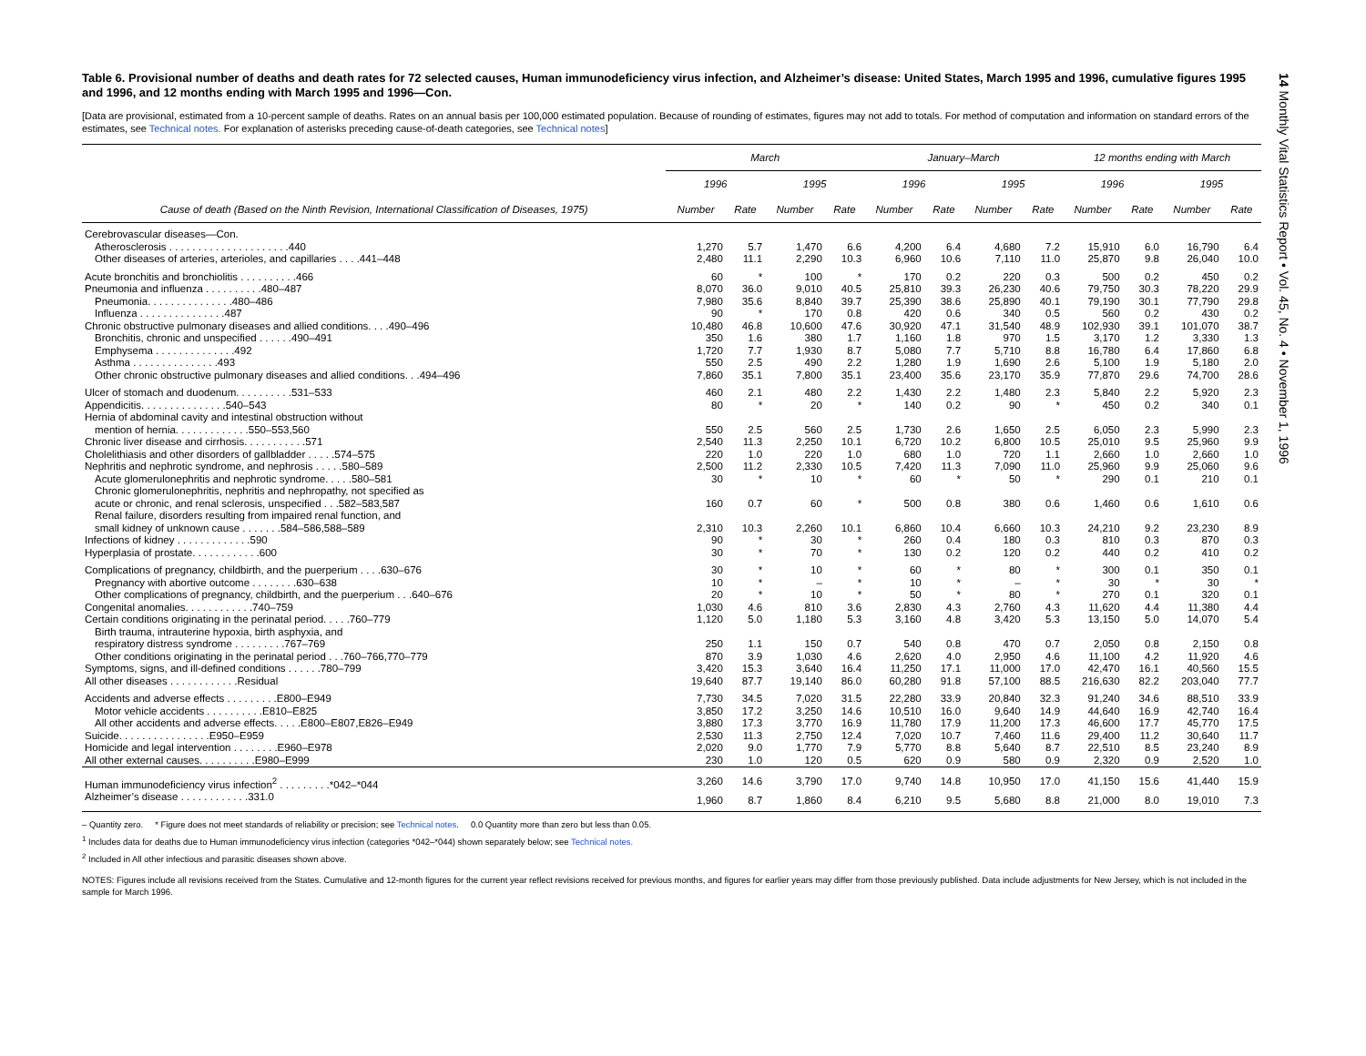Table 6. Provisional number of deaths and death rates for 72 selected causes, Human immunodeficiency virus infection, and Alzheimer’s disease: United States, March 1995 and 1996, cumulative figures 1995 and 1996, and 12 months ending with March 1995 and 1996—Con.
[Data are provisional, estimated from a 10-percent sample of deaths. Rates on an annual basis per 100,000 estimated population. Because of rounding of estimates, figures may not add to totals. For method of computation and information on standard errors of the estimates, see Technical notes. For explanation of asterisks preceding cause-of-death categories, see Technical notes]
| | March | | | | January–March | | | | 12 months ending with March | | | |
| --- | --- | --- | --- | --- | --- | --- | --- | --- | --- | --- | --- | --- |
| | 1996 | | 1995 | | 1996 | | 1995 | | 1996 | | 1995 | |
| Cause of death (Based on the Ninth Revision, International Classification of Diseases, 1975) | Number | Rate | Number | Rate | Number | Rate | Number | Rate | Number | Rate | Number | Rate |
| Cerebrovascular diseases—Con. | | | | | | | | | | | | |
| Atherosclerosis . . . . . . . . . . . . . . . . . . . . .440 | 1,270 | 5.7 | 1,470 | 6.6 | 4,200 | 6.4 | 4,680 | 7.2 | 15,910 | 6.0 | 16,790 | 6.4 |
| Other diseases of arteries, arterioles, and capillaries . . . .441–448 | 2,480 | 11.1 | 2,290 | 10.3 | 6,960 | 10.6 | 7,110 | 11.0 | 25,870 | 9.8 | 26,040 | 10.0 |
| Acute bronchitis and bronchiolitis . . . . . . . . . .466 | 60 | * | 100 | * | 170 | 0.2 | 220 | 0.3 | 500 | 0.2 | 450 | 0.2 |
| Pneumonia and influenza . . . . . . . . . .480–487 | 8,070 | 36.0 | 9,010 | 40.5 | 25,810 | 39.3 | 26,230 | 40.6 | 79,750 | 30.3 | 78,220 | 29.9 |
| Pneumonia. . . . . . . . . . . . . . .480–486 | 7,980 | 35.6 | 8,840 | 39.7 | 25,390 | 38.6 | 25,890 | 40.1 | 79,190 | 30.1 | 77,790 | 29.8 |
| Influenza . . . . . . . . . . . . . . .487 | 90 | * | 170 | 0.8 | 420 | 0.6 | 340 | 0.5 | 560 | 0.2 | 430 | 0.2 |
| Chronic obstructive pulmonary diseases and allied conditions. . . .490–496 | 10,480 | 46.8 | 10,600 | 47.6 | 30,920 | 47.1 | 31,540 | 48.9 | 102,930 | 39.1 | 101,070 | 38.7 |
| Bronchitis, chronic and unspecified . . . . . .490–491 | 350 | 1.6 | 380 | 1.7 | 1,160 | 1.8 | 970 | 1.5 | 3,170 | 1.2 | 3,330 | 1.3 |
| Emphysema . . . . . . . . . . . . . .492 | 1,720 | 7.7 | 1,930 | 8.7 | 5,080 | 7.7 | 5,710 | 8.8 | 16,780 | 6.4 | 17,860 | 6.8 |
| Asthma . . . . . . . . . . . . . . .493 | 550 | 2.5 | 490 | 2.2 | 1,280 | 1.9 | 1,690 | 2.6 | 5,100 | 1.9 | 5,180 | 2.0 |
| Other chronic obstructive pulmonary diseases and allied conditions. . .494–496 | 7,860 | 35.1 | 7,800 | 35.1 | 23,400 | 35.6 | 23,170 | 35.9 | 77,870 | 29.6 | 74,700 | 28.6 |
| Ulcer of stomach and duodenum. . . . . . . . . .531–533 | 460 | 2.1 | 480 | 2.2 | 1,430 | 2.2 | 1,480 | 2.3 | 5,840 | 2.2 | 5,920 | 2.3 |
| Appendicitis. . . . . . . . . . . . . . .540–543 | 80 | * | 20 | * | 140 | 0.2 | 90 | * | 450 | 0.2 | 340 | 0.1 |
| Hernia of abdominal cavity and intestinal obstruction without | | | | | | | | | | | | |
| mention of hernia. . . . . . . . . . . . .550–553,560 | 550 | 2.5 | 560 | 2.5 | 1,730 | 2.6 | 1,650 | 2.5 | 6,050 | 2.3 | 5,990 | 2.3 |
| Chronic liver disease and cirrhosis. . . . . . . . . . .571 | 2,540 | 11.3 | 2,250 | 10.1 | 6,720 | 10.2 | 6,800 | 10.5 | 25,010 | 9.5 | 25,960 | 9.9 |
| Cholelithiasis and other disorders of gallbladder . . . . .574–575 | 220 | 1.0 | 220 | 1.0 | 680 | 1.0 | 720 | 1.1 | 2,660 | 1.0 | 2,660 | 1.0 |
| Nephritis and nephrotic syndrome, and nephrosis . . . . .580–589 | 2,500 | 11.2 | 2,330 | 10.5 | 7,420 | 11.3 | 7,090 | 11.0 | 25,960 | 9.9 | 25,060 | 9.6 |
| Acute glomerulonephritis and nephrotic syndrome. . . . .580–581 | 30 | * | 10 | * | 60 | * | 50 | * | 290 | 0.1 | 210 | 0.1 |
| Chronic glomerulonephritis, nephritis and nephropathy, not specified as | | | | | | | | | | | | |
| acute or chronic, and renal sclerosis, unspecified . . .582–583,587 | 160 | 0.7 | 60 | * | 500 | 0.8 | 380 | 0.6 | 1,460 | 0.6 | 1,610 | 0.6 |
| Renal failure, disorders resulting from impaired renal function, and | | | | | | | | | | | | |
| small kidney of unknown cause . . . . . . .584–586,588–589 | 2,310 | 10.3 | 2,260 | 10.1 | 6,860 | 10.4 | 6,660 | 10.3 | 24,210 | 9.2 | 23,230 | 8.9 |
| Infections of kidney . . . . . . . . . . . . .590 | 90 | * | 30 | * | 260 | 0.4 | 180 | 0.3 | 810 | 0.3 | 870 | 0.3 |
| Hyperplasia of prostate. . . . . . . . . . . .600 | 30 | * | 70 | * | 130 | 0.2 | 120 | 0.2 | 440 | 0.2 | 410 | 0.2 |
| Complications of pregnancy, childbirth, and the puerperium . . . .630–676 | 30 | * | 10 | * | 60 | * | 80 | * | 300 | 0.1 | 350 | 0.1 |
| Pregnancy with abortive outcome . . . . . . . .630–638 | 10 | * | – | * | 10 | * | – | * | 30 | * | 30 | * |
| Other complications of pregnancy, childbirth, and the puerperium . . .640–676 | 20 | * | 10 | * | 50 | * | 80 | * | 270 | 0.1 | 320 | 0.1 |
| Congenital anomalies. . . . . . . . . . . .740–759 | 1,030 | 4.6 | 810 | 3.6 | 2,830 | 4.3 | 2,760 | 4.3 | 11,620 | 4.4 | 11,380 | 4.4 |
| Certain conditions originating in the perinatal period. . . . .760–779 | 1,120 | 5.0 | 1,180 | 5.3 | 3,160 | 4.8 | 3,420 | 5.3 | 13,150 | 5.0 | 14,070 | 5.4 |
| Birth trauma, intrauterine hypoxia, birth asphyxia, and | | | | | | | | | | | | |
| respiratory distress syndrome . . . . . . . . .767–769 | 250 | 1.1 | 150 | 0.7 | 540 | 0.8 | 470 | 0.7 | 2,050 | 0.8 | 2,150 | 0.8 |
| Other conditions originating in the perinatal period . . .760–766,770–779 | 870 | 3.9 | 1,030 | 4.6 | 2,620 | 4.0 | 2,950 | 4.6 | 11,100 | 4.2 | 11,920 | 4.6 |
| Symptoms, signs, and ill-defined conditions . . . . . .780–799 | 3,420 | 15.3 | 3,640 | 16.4 | 11,250 | 17.1 | 11,000 | 17.0 | 42,470 | 16.1 | 40,560 | 15.5 |
| All other diseases . . . . . . . . . . . .Residual | 19,640 | 87.7 | 19,140 | 86.0 | 60,280 | 91.8 | 57,100 | 88.5 | 216,630 | 82.2 | 203,040 | 77.7 |
| Accidents and adverse effects . . . . . . . . .E800–E949 | 7,730 | 34.5 | 7,020 | 31.5 | 22,280 | 33.9 | 20,840 | 32.3 | 91,240 | 34.6 | 88,510 | 33.9 |
| Motor vehicle accidents . . . . . . . . . .E810–E825 | 3,850 | 17.2 | 3,250 | 14.6 | 10,510 | 16.0 | 9,640 | 14.9 | 44,640 | 16.9 | 42,740 | 16.4 |
| All other accidents and adverse effects. . . . .E800–E807,E826–E949 | 3,880 | 17.3 | 3,770 | 16.9 | 11,780 | 17.9 | 11,200 | 17.3 | 46,600 | 17.7 | 45,770 | 17.5 |
| Suicide. . . . . . . . . . . . . . . .E950–E959 | 2,530 | 11.3 | 2,750 | 12.4 | 7,020 | 10.7 | 7,460 | 11.6 | 29,400 | 11.2 | 30,640 | 11.7 |
| Homicide and legal intervention . . . . . . . .E960–E978 | 2,020 | 9.0 | 1,770 | 7.9 | 5,770 | 8.8 | 5,640 | 8.7 | 22,510 | 8.5 | 23,240 | 8.9 |
| All other external causes. . . . . . . . . .E980–E999 | 230 | 1.0 | 120 | 0.5 | 620 | 0.9 | 580 | 0.9 | 2,320 | 0.9 | 2,520 | 1.0 |
| Human immunodeficiency virus infection<sup>2</sup> . . . . . . . . .*042–*044 | 3,260 | 14.6 | 3,790 | 17.0 | 9,740 | 14.8 | 10,950 | 17.0 | 41,150 | 15.6 | 41,440 | 15.9 |
| Alzheimer’s disease . . . . . . . . . . . .331.0 | 1,960 | 8.7 | 1,860 | 8.4 | 6,210 | 9.5 | 5,680 | 8.8 | 21,000 | 8.0 | 19,010 | 7.3 |
– Quantity zero. * Figure does not meet standards of reliability or precision; see Technical notes. 0.0 Quantity more than zero but less than 0.05.
<sup>1</sup> Includes data for deaths due to Human immunodeficiency virus infection (categories *042–*044) shown separately below; see Technical notes.
<sup>2</sup> Included in All other infectious and parasitic diseases shown above.
NOTES: Figures include all revisions received from the States. Cumulative and 12-month figures for the current year reflect revisions received for previous months, and figures for earlier years may differ from those previously published. Data include adjustments for New Jersey, which is not included in the sample for March 1996.
14 Monthly Vital Statistics Report • Vol. 45, No. 4 • November 1, 1996